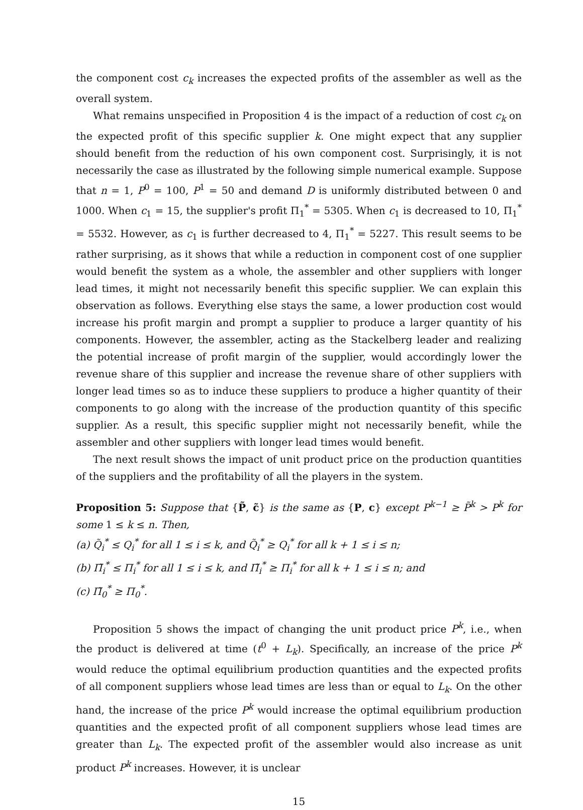the component cost c<sub>k</sub> increases the expected profits of the assembler as well as the overall system.
What remains unspecified in Proposition 4 is the impact of a reduction of cost c<sub>k</sub> on the expected profit of this specific supplier k. One might expect that any supplier should benefit from the reduction of his own component cost. Surprisingly, it is not necessarily the case as illustrated by the following simple numerical example. Suppose that n = 1, P<sup>0</sup> = 100, P<sup>1</sup> = 50 and demand D is uniformly distributed between 0 and 1000. When c<sub>1</sub> = 15, the supplier's profit Π<sub>1</sub><sup>*</sup> = 5305. When c<sub>1</sub> is decreased to 10, Π<sub>1</sub><sup>*</sup> = 5532. However, as c<sub>1</sub> is further decreased to 4, Π<sub>1</sub><sup>*</sup> = 5227. This result seems to be rather surprising, as it shows that while a reduction in component cost of one supplier would benefit the system as a whole, the assembler and other suppliers with longer lead times, it might not necessarily benefit this specific supplier. We can explain this observation as follows. Everything else stays the same, a lower production cost would increase his profit margin and prompt a supplier to produce a larger quantity of his components. However, the assembler, acting as the Stackelberg leader and realizing the potential increase of profit margin of the supplier, would accordingly lower the revenue share of this supplier and increase the revenue share of other suppliers with longer lead times so as to induce these suppliers to produce a higher quantity of their components to go along with the increase of the production quantity of this specific supplier. As a result, this specific supplier might not necessarily benefit, while the assembler and other suppliers with longer lead times would benefit.
The next result shows the impact of unit product price on the production quantities of the suppliers and the profitability of all the players in the system.
Proposition 5: Suppose that {P̃, c̃} is the same as {P, c} except P<sup>k−1</sup> ≥ P̃<sup>k</sup> > P<sup>k</sup> for some 1 ≤ k ≤ n. Then,
(a) Q̃<sub>i</sub><sup>*</sup> ≤ Q<sub>i</sub><sup>*</sup> for all 1 ≤ i ≤ k, and Q̃<sub>i</sub><sup>*</sup> ≥ Q<sub>i</sub><sup>*</sup> for all k + 1 ≤ i ≤ n;
(b) Π̃<sub>i</sub><sup>*</sup> ≤ Π<sub>i</sub><sup>*</sup> for all 1 ≤ i ≤ k, and Π̃<sub>i</sub><sup>*</sup> ≥ Π<sub>i</sub><sup>*</sup> for all k + 1 ≤ i ≤ n; and
(c) Π̃<sub>0</sub><sup>*</sup> ≥ Π<sub>0</sub><sup>*</sup>.
Proposition 5 shows the impact of changing the unit product price P<sup>k</sup>, i.e., when the product is delivered at time (t<sup>0</sup> + L<sub>k</sub>). Specifically, an increase of the price P<sup>k</sup> would reduce the optimal equilibrium production quantities and the expected profits of all component suppliers whose lead times are less than or equal to L<sub>k</sub>. On the other hand, the increase of the price P<sup>k</sup> would increase the optimal equilibrium production quantities and the expected profit of all component suppliers whose lead times are greater than L<sub>k</sub>. The expected profit of the assembler would also increase as unit product P<sup>k</sup> increases. However, it is unclear
15